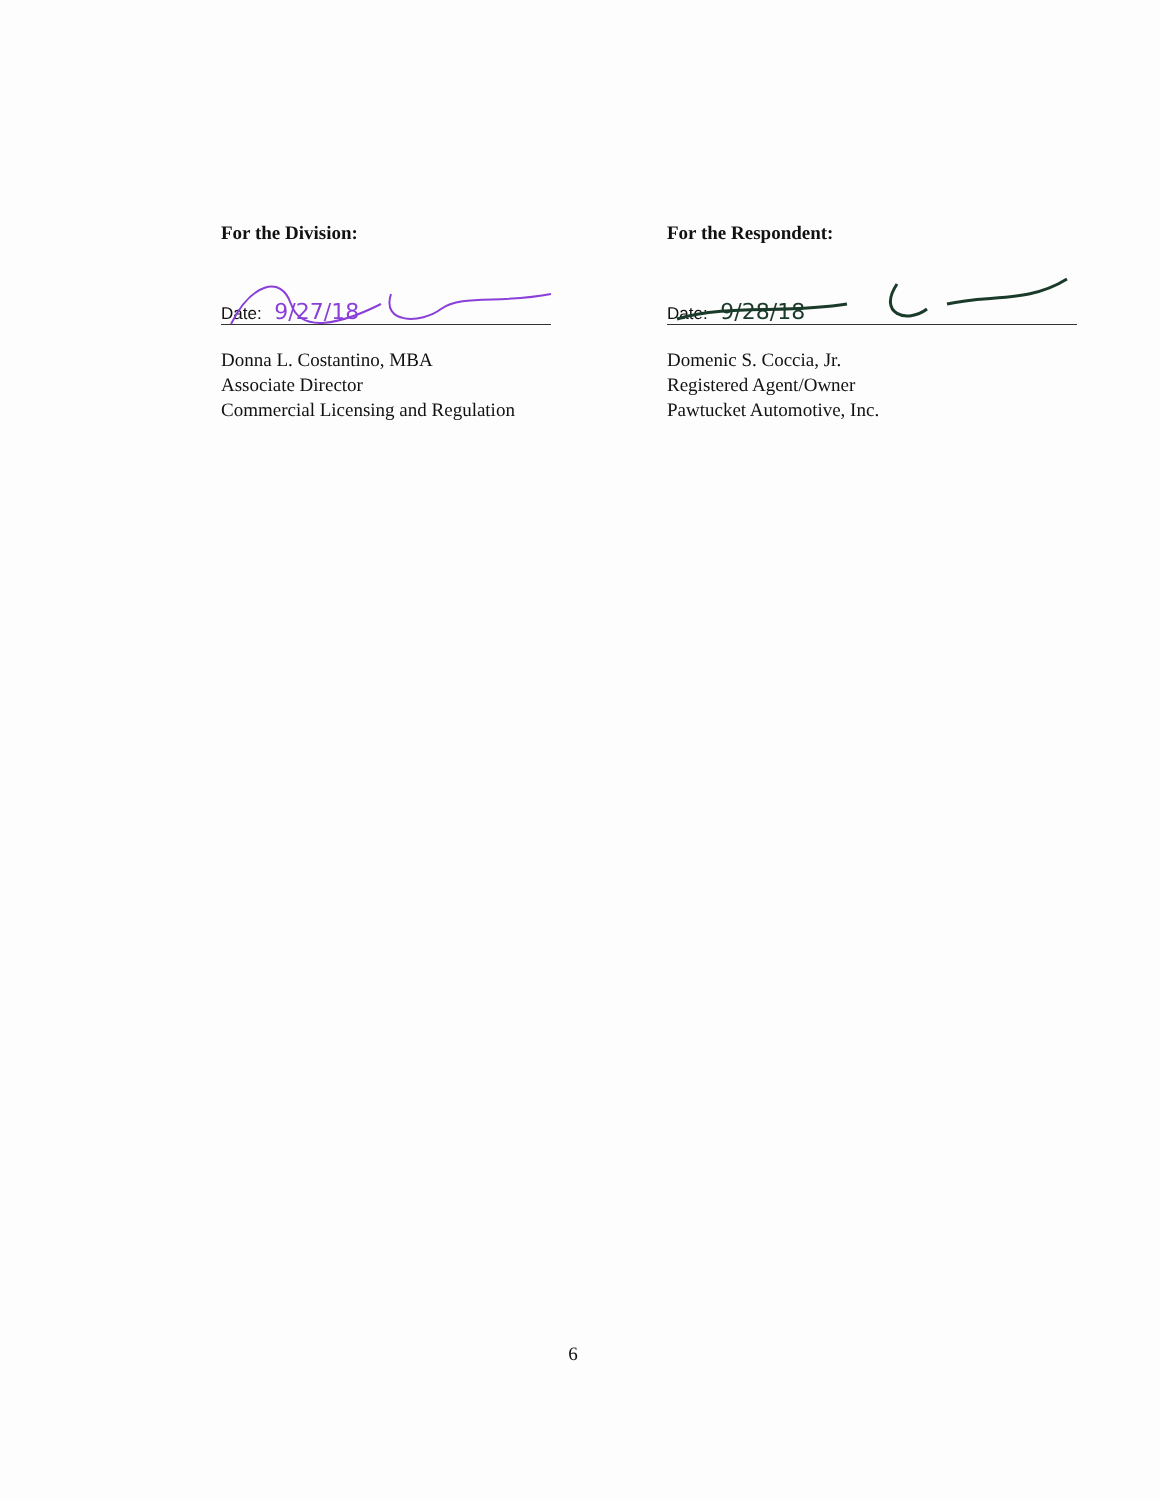For the Division:
Date: 9/27/18
Donna L. Costantino, MBA
Associate Director
Commercial Licensing and Regulation
For the Respondent:
Date: 9/28/18
Domenic S. Coccia, Jr.
Registered Agent/Owner
Pawtucket Automotive, Inc.
6